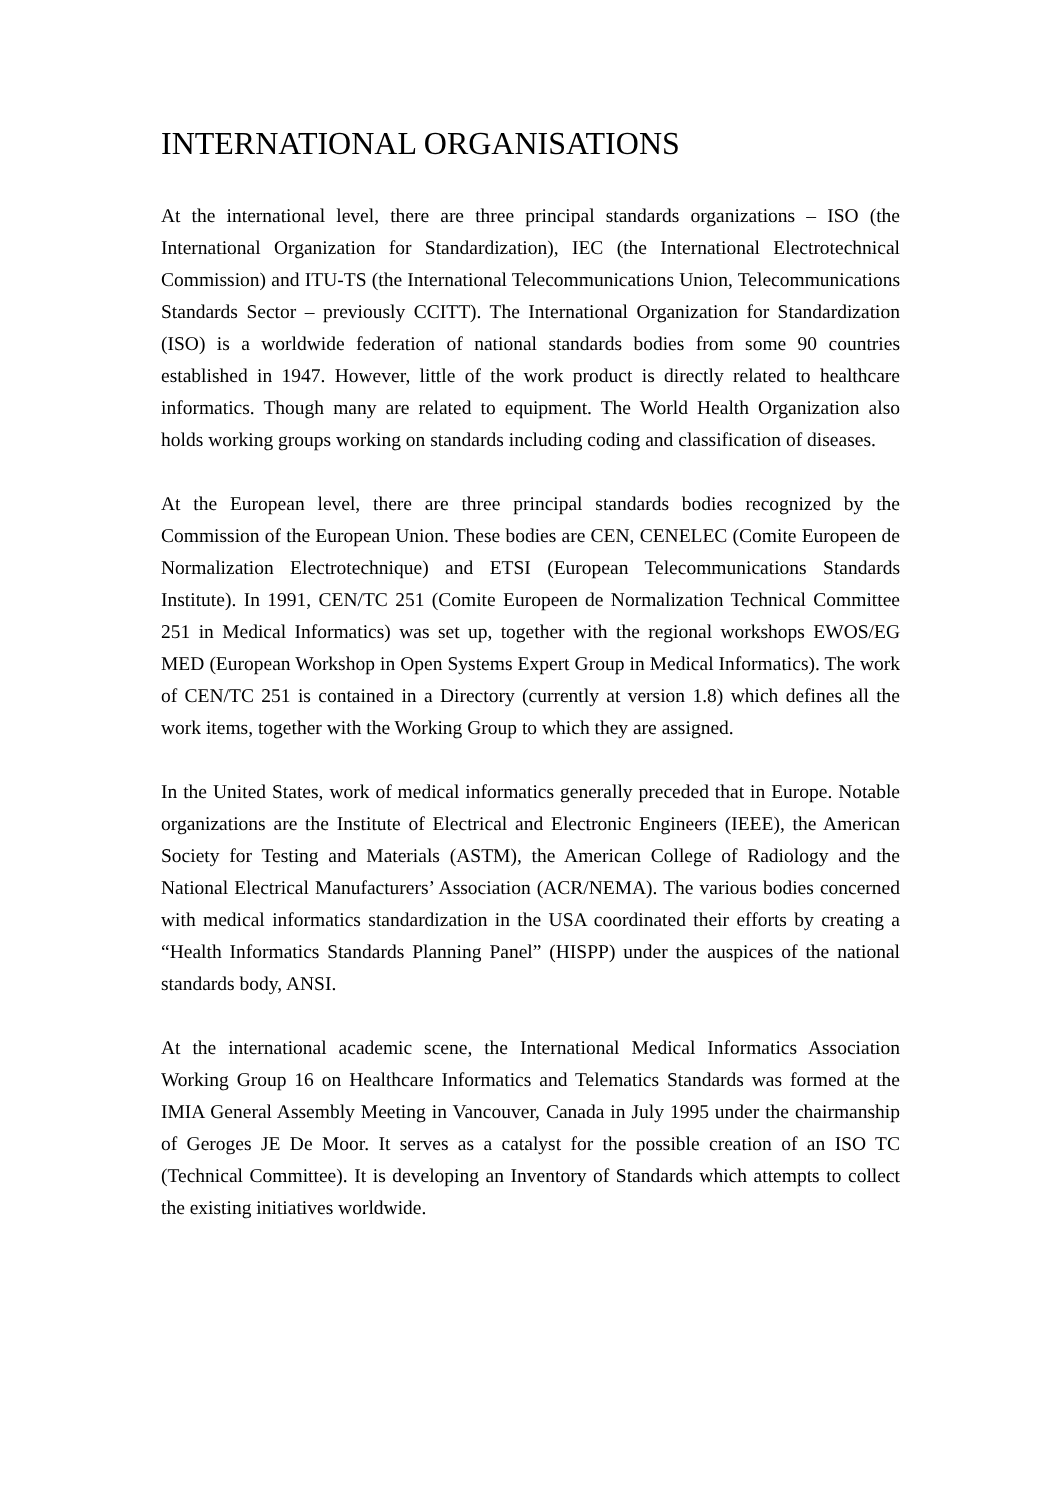INTERNATIONAL ORGANISATIONS
At the international level, there are three principal standards organizations – ISO (the International Organization for Standardization), IEC (the International Electrotechnical Commission) and ITU-TS (the International Telecommunications Union, Telecommunications Standards Sector – previously CCITT). The International Organization for Standardization (ISO) is a worldwide federation of national standards bodies from some 90 countries established in 1947. However, little of the work product is directly related to healthcare informatics. Though many are related to equipment. The World Health Organization also holds working groups working on standards including coding and classification of diseases.
At the European level, there are three principal standards bodies recognized by the Commission of the European Union. These bodies are CEN, CENELEC (Comite Europeen de Normalization Electrotechnique) and ETSI (European Telecommunications Standards Institute). In 1991, CEN/TC 251 (Comite Europeen de Normalization Technical Committee 251 in Medical Informatics) was set up, together with the regional workshops EWOS/EG MED (European Workshop in Open Systems Expert Group in Medical Informatics). The work of CEN/TC 251 is contained in a Directory (currently at version 1.8) which defines all the work items, together with the Working Group to which they are assigned.
In the United States, work of medical informatics generally preceded that in Europe. Notable organizations are the Institute of Electrical and Electronic Engineers (IEEE), the American Society for Testing and Materials (ASTM), the American College of Radiology and the National Electrical Manufacturers’ Association (ACR/NEMA). The various bodies concerned with medical informatics standardization in the USA coordinated their efforts by creating a “Health Informatics Standards Planning Panel” (HISPP) under the auspices of the national standards body, ANSI.
At the international academic scene, the International Medical Informatics Association Working Group 16 on Healthcare Informatics and Telematics Standards was formed at the IMIA General Assembly Meeting in Vancouver, Canada in July 1995 under the chairmanship of Geroges JE De Moor. It serves as a catalyst for the possible creation of an ISO TC (Technical Committee). It is developing an Inventory of Standards which attempts to collect the existing initiatives worldwide.